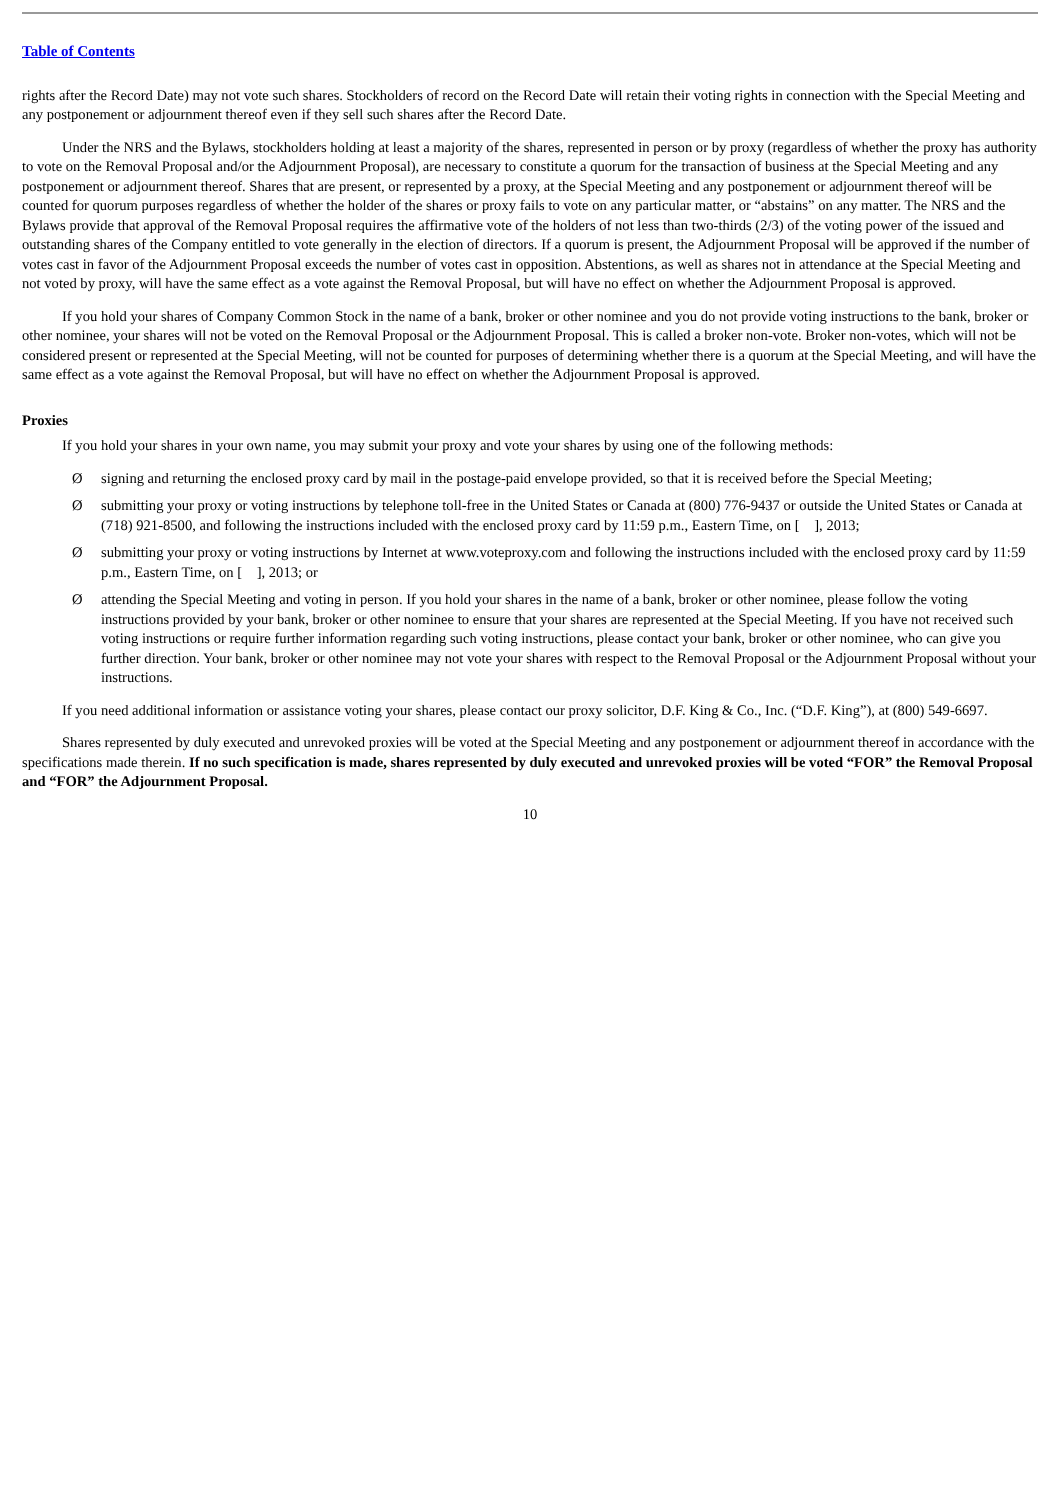Table of Contents
rights after the Record Date) may not vote such shares. Stockholders of record on the Record Date will retain their voting rights in connection with the Special Meeting and any postponement or adjournment thereof even if they sell such shares after the Record Date.
Under the NRS and the Bylaws, stockholders holding at least a majority of the shares, represented in person or by proxy (regardless of whether the proxy has authority to vote on the Removal Proposal and/or the Adjournment Proposal), are necessary to constitute a quorum for the transaction of business at the Special Meeting and any postponement or adjournment thereof. Shares that are present, or represented by a proxy, at the Special Meeting and any postponement or adjournment thereof will be counted for quorum purposes regardless of whether the holder of the shares or proxy fails to vote on any particular matter, or “abstains” on any matter. The NRS and the Bylaws provide that approval of the Removal Proposal requires the affirmative vote of the holders of not less than two-thirds (2/3) of the voting power of the issued and outstanding shares of the Company entitled to vote generally in the election of directors. If a quorum is present, the Adjournment Proposal will be approved if the number of votes cast in favor of the Adjournment Proposal exceeds the number of votes cast in opposition. Abstentions, as well as shares not in attendance at the Special Meeting and not voted by proxy, will have the same effect as a vote against the Removal Proposal, but will have no effect on whether the Adjournment Proposal is approved.
If you hold your shares of Company Common Stock in the name of a bank, broker or other nominee and you do not provide voting instructions to the bank, broker or other nominee, your shares will not be voted on the Removal Proposal or the Adjournment Proposal. This is called a broker non-vote. Broker non-votes, which will not be considered present or represented at the Special Meeting, will not be counted for purposes of determining whether there is a quorum at the Special Meeting, and will have the same effect as a vote against the Removal Proposal, but will have no effect on whether the Adjournment Proposal is approved.
Proxies
If you hold your shares in your own name, you may submit your proxy and vote your shares by using one of the following methods:
Øsigning and returning the enclosed proxy card by mail in the postage-paid envelope provided, so that it is received before the Special Meeting;
Øsubmitting your proxy or voting instructions by telephone toll-free in the United States or Canada at (800) 776-9437 or outside the United States or Canada at (718) 921-8500, and following the instructions included with the enclosed proxy card by 11:59 p.m., Eastern Time, on [ ], 2013;
Øsubmitting your proxy or voting instructions by Internet at www.voteproxy.com and following the instructions included with the enclosed proxy card by 11:59 p.m., Eastern Time, on [ ], 2013; or
Øattending the Special Meeting and voting in person. If you hold your shares in the name of a bank, broker or other nominee, please follow the voting instructions provided by your bank, broker or other nominee to ensure that your shares are represented at the Special Meeting. If you have not received such voting instructions or require further information regarding such voting instructions, please contact your bank, broker or other nominee, who can give you further direction. Your bank, broker or other nominee may not vote your shares with respect to the Removal Proposal or the Adjournment Proposal without your instructions.
If you need additional information or assistance voting your shares, please contact our proxy solicitor, D.F. King & Co., Inc. (“D.F. King”), at (800) 549-6697.
Shares represented by duly executed and unrevoked proxies will be voted at the Special Meeting and any postponement or adjournment thereof in accordance with the specifications made therein. If no such specification is made, shares represented by duly executed and unrevoked proxies will be voted “FOR” the Removal Proposal and “FOR” the Adjournment Proposal.
10